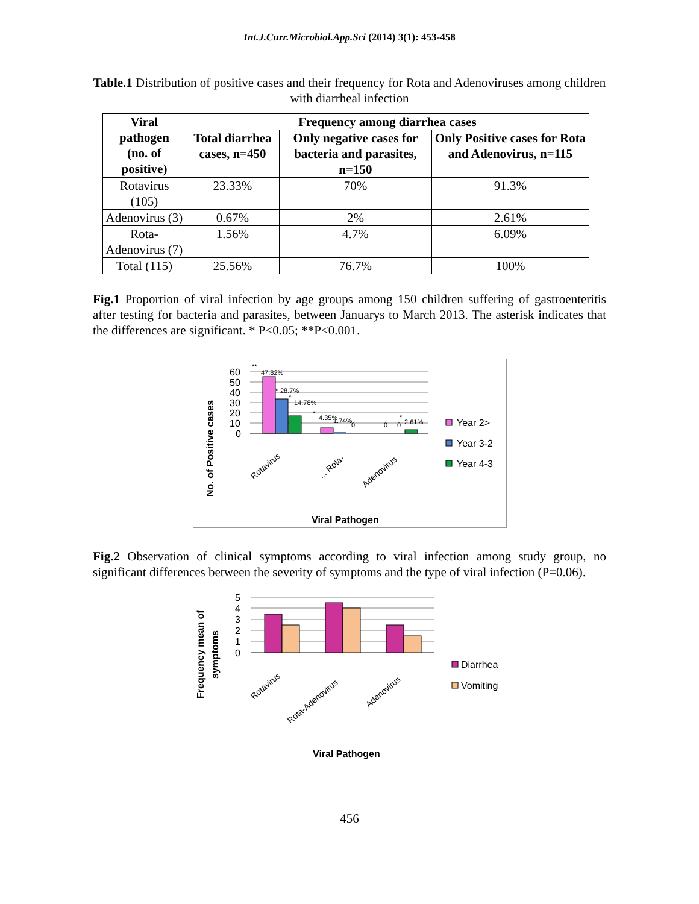Int.J.Curr.Microbiol.App.Sci (2014) 3(1): 453-458
Table.1 Distribution of positive cases and their frequency for Rota and Adenoviruses among children with diarrheal infection
| Viral pathogen (no. of positive) | Frequency among diarrhea cases | | |
| --- | --- | --- | --- |
| | Total diarrhea cases, n=450 | Only negative cases for bacteria and parasites, n=150 | Only Positive cases for Rota and Adenovirus, n=115 |
| Rotavirus (105) | 23.33% | 70% | 91.3% |
| Adenovirus (3) | 0.67% | 2% | 2.61% |
| Rota-Adenovirus (7) | 1.56% | 4.7% | 6.09% |
| Total (115) | 25.56% | 76.7% | 100% |
Fig.1 Proportion of viral infection by age groups among 150 children suffering of gastroenteritis after testing for bacteria and parasites, between Januarys to March 2013. The asterisk indicates that the differences are significant. * P<0.05; **P<0.001.
60
50
40
30
20
10
0
**
47.82%
*
28.7%
*
14.78%
*
4.35%
1.74%
0
0
0
*
2.61%
Rotavirus
... Rota-
Adenovirus
No. of Positive cases
Viral Pathogen
Year 2>
Year 3-2
Year 4-3
Fig.2 Observation of clinical symptoms according to viral infection among study group, no significant differences between the severity of symptoms and the type of viral infection (P=0.06).
5
4
3
2
1
0
Rotavirus
Rota-Adenovirus
Adenovirus
Frequency mean of
symptoms
Viral Pathogen
Diarrhea
Vomiting
456